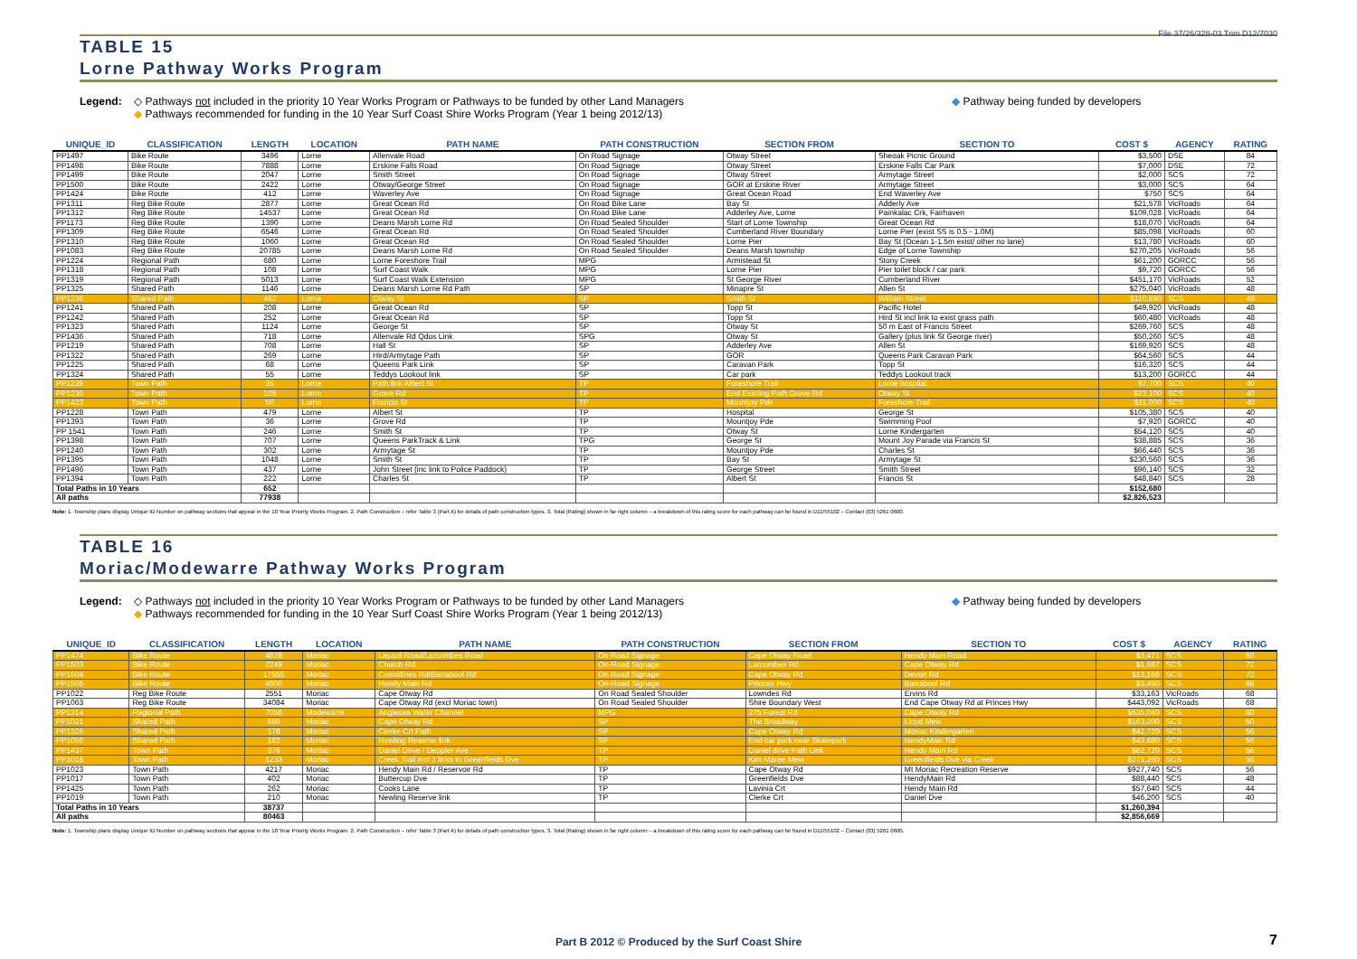File 37/26/328-03 Trim D12/7030
TABLE 15
Lorne Pathway Works Program
Legend: ◇ Pathways not included in the priority 10 Year Works Program or Pathways to be funded by other Land Managers
◆ Pathways recommended for funding in the 10 Year Surf Coast Shire Works Program (Year 1 being 2012/13)
◆ Pathway being funded by developers
| UNIQUE_ID | CLASSIFICATION | LENGTH | LOCATION | PATH NAME | PATH CONSTRUCTION | SECTION FROM | SECTION TO | COST $ | AGENCY | RATING |
| --- | --- | --- | --- | --- | --- | --- | --- | --- | --- | --- |
| PP1497 | Bike Route | 3496 | Lorne | Allenvale Road | On Road Signage | Otway Street | Sheoak Picnic Ground | $3,500 | DSE | 84 |
| PP1498 | Bike Route | 7888 | Lorne | Erskine Falls Road | On Road Signage | Otway Street | Erskine Falls Car Park | $7,000 | DSE | 72 |
| PP1499 | Bike Route | 2047 | Lorne | Smith Street | On Road Signage | Otway Street | Armytage Street | $2,000 | SCS | 72 |
| PP1500 | Bike Route | 2422 | Lorne | Otway/George Street | On Road Signage | GOR at Erskine River | Armytage Street | $3,000 | SCS | 64 |
| PP1424 | Bike Route | 412 | Lorne | Waverley Ave | On Road Signage | Great Ocean Road | End Waverley Ave | $750 | SCS | 64 |
| PP1311 | Reg Bike Route | 2877 | Lorne | Great Ocean Rd | On Road Bike Lane | Bay St | Adderly Ave | $21,578 | VicRoads | 64 |
| PP1312 | Reg Bike Route | 14537 | Lorne | Great Ocean Rd | On Road Bike Lane | Adderley Ave, Lorne | Painkalac Crk, Fairhaven | $109,028 | VicRoads | 64 |
| PP1173 | Reg Bike Route | 1390 | Lorne | Deans Marsh Lorne Rd | On Road Sealed Shoulder | Start of Lorne Township | Great Ocean Rd | $18,070 | VicRoads | 64 |
| PP1309 | Reg Bike Route | 6546 | Lorne | Great Ocean Rd | On Road Sealed Shoulder | Cumberland River Boundary | Lorne Pier (exist SS is 0.5 - 1.0M) | $85,098 | VicRoads | 60 |
| PP1310 | Reg Bike Route | 1060 | Lorne | Great Ocean Rd | On Road Sealed Shoulder | Lorne Pier | Bay St (Ocean 1-1.5m exist/ other no lane) | $13,780 | VicRoads | 60 |
| PP1083 | Reg Bike Route | 20785 | Lorne | Deans Marsh Lorne Rd | On Road Sealed Shoulder | Deans Marsh township | Edge of Lorne Township | $270,205 | VicRoads | 56 |
| PP1224 | Regional Path | 680 | Lorne | Lorne Foreshore Trail | MPG | Armistead St | Stony Creek | $61,200 | GORCC | 56 |
| PP1318 | Regional Path | 108 | Lorne | Surf Coast Walk | MPG | Lorne Pier | Pier toilet block / car park | $9,720 | GORCC | 56 |
| PP1319 | Regional Path | 5013 | Lorne | Surf Coast Walk Extension | MPG | St George River | Cumberland River | $451,170 | VicRoads | 52 |
| PP1325 | Shared Path | 1146 | Lorne | Deans Marsh Lorne Rd Path | SP | Minapre St | Allen St | $275,040 | VicRoads | 48 |
| PP1236 | Shared Path | 462 | Lorne | Otway St | SP | Smith St | William Street | $110,880 | SCS | 48 |
| PP1241 | Shared Path | 208 | Lorne | Great Ocean Rd | SP | Topp St | Pacific Hotel | $49,920 | VicRoads | 48 |
| PP1242 | Shared Path | 252 | Lorne | Great Ocean Rd | SP | Topp St | Hird St incl link to exist grass path | $60,480 | VicRoads | 48 |
| PP1323 | Shared Path | 1124 | Lorne | George St | SP | Otway St | 50 m East of Francis Street | $269,760 | SCS | 48 |
| PP1436 | Shared Path | 718 | Lorne | Allenvale Rd Qdos Link | SPG | Otway St | Gallery (plus link St George river) | $50,260 | SCS | 48 |
| PP1219 | Shared Path | 708 | Lorne | Hall St | SP | Adderley Ave | Allen St | $169,920 | SCS | 48 |
| PP1322 | Shared Path | 269 | Lorne | Hird/Armytage Path | SP | GOR | Queens Park Caravan Park | $64,560 | SCS | 44 |
| PP1225 | Shared Path | 68 | Lorne | Queens Park Link | SP | Caravan Park | Topp St | $16,320 | SCS | 44 |
| PP1324 | Shared Path | 55 | Lorne | Teddys Lookout link | SP | Car park | Teddys Lookout track | $13,200 | GORCC | 44 |
| PP1239 | Town Path | 35 | Lorne | Path link Albert St | TP | Foreshore Trail | Lorne hospital | $7,700 | SCS | 40 |
| PP1230 | Town Path | 105 | Lorne | Grove Rd | TP | End Existing Path Grove Rd | Otway St | $23,100 | SCS | 40 |
| PP1423 | Town Path | 50 | Lorne | Francis St | TP | Mountjoy Pde | Foreshore Trail | $11,000 | SCS | 40 |
| PP1228 | Town Path | 479 | Lorne | Albert St | TP | Hospital | George St | $105,380 | SCS | 40 |
| PP1393 | Town Path | 36 | Lorne | Grove Rd | TP | Mountjoy Pde | Swimming Pool | $7,920 | GORCC | 40 |
| PP 1541 | Town Path | 246 | Lorne | Smith St | TP | Otway St | Lorne Kindergarten | $54,120 | SCS | 40 |
| PP1398 | Town Path | 707 | Lorne | Queens ParkTrack & Link | TPG | George St | Mount Joy Parade via Francis St | $38,885 | SCS | 36 |
| PP1240 | Town Path | 302 | Lorne | Armytage St | TP | Mountjoy Pde | Charles St | $66,440 | SCS | 36 |
| PP1395 | Town Path | 1048 | Lorne | Smith St | TP | Bay St | Armytage St | $230,560 | SCS | 36 |
| PP1496 | Town Path | 437 | Lorne | John Street (inc link to Police Paddock) | TP | George Street | Smith Street | $96,140 | SCS | 32 |
| PP1394 | Town Path | 222 | Lorne | Charles St | TP | Albert St | Francis St | $48,840 | SCS | 28 |
| Total Paths in 10 Years | | 652 | | | | | | $152,680 | | |
| All paths | | 77938 | | | | | | $2,826,523 | | |
Note: 1. Township plans display Unique ID Number on pathway sections that appear in the 10 Year Priority Works Program. 2. Path Construction – refer Table 3 (Part A) for details of path construction types. 3. Total (Rating) shown in far right column – a breakdown of this rating score for each pathway can be found in D11/55102 – Contact (03) 5261 0600.
TABLE 16
Moriac/Modewarre Pathway Works Program
Legend: ◇ Pathways not included in the priority 10 Year Works Program or Pathways to be funded by other Land Managers
◆ Pathways recommended for funding in the 10 Year Surf Coast Shire Works Program (Year 1 being 2012/13)
◆ Pathway being funded by developers
| UNIQUE_ID | CLASSIFICATION | LENGTH | LOCATION | PATH NAME | PATH CONSTRUCTION | SECTION FROM | SECTION TO | COST $ | AGENCY | RATING |
| --- | --- | --- | --- | --- | --- | --- | --- | --- | --- | --- |
| PP1474 | Bike Route | 4628 | Moriac | Layard Road/Larcombes Road | On Road Signage | Cape Otway Road | Hendy Main Road | $3,471 | SCS | 60 |
| PP1503 | Bike Route | 2249 | Moriac | Church Rd | On-Road Signage | Larcombes Rd | Cape Otway Rd | $1,687 | SCS | 72 |
| PP1504 | Bike Route | 17555 | Moriac | Considines Rd/Barrabool Rd | On Road Signage | Cape Otway Rd | Devon Rd | $13,166 | SCS | 72 |
| PP1505 | Bike Route | 4600 | Moriac | Hendy Main Rd | On-Road Signage | Princes Hwy | Barrabool Rd | $3,450 | SCS | 68 |
| PP1022 | Reg Bike Route | 2551 | Moriac | Cape Otway Rd | On Road Sealed Shoulder | Lowndes Rd | Ervins Rd | $33,163 | VicRoads | 68 |
| PP1063 | Reg Bike Route | 34084 | Moriac | Cape Otway Rd (excl Moriac town) | On Road Sealed Shoulder | Shire Boundary West | End Cape Otway Rd at Princes Hwy | $443,092 | VicRoads | 68 |
| PP1314 | Regional Path | 7056 | Modewarre | Anglesea Water Channel | MPG | 275 Forest Rd | Cape Otway Rd | $635,040 | SCS | 60 |
| PP1021 | Shared Path | 680 | Moriac | Cape Otway Rd | SP | The Broadway | Lloyd Mew | $163,200 | SCS | 60 |
| PP1326 | Shared Path | 178 | Moriac | Clerke Crt Path | SP | Cape Otway Rd | Moriac Kindergarten | $42,720 | SCS | 56 |
| PP1050 | Shared Path | 182 | Moriac | Newling Reserve link | SP | End car park near Skatepark | HendyMain Rd | $43,680 | SCS | 56 |
| PP1437 | Town Path | 376 | Moriac | Daniel Drive / Deppler Ave | TP | Daniel drive Path Link | Hendy Main Rd | $82,720 | SCS | 56 |
| PP1018 | Town Path | 1233 | Moriac | Creek Trail incl 2 links to Greenfields Dve | TP | Kim Maree Mew | Greenfields Dve via Creek | $271,260 | SCS | 56 |
| PP1023 | Town Path | 4217 | Moriac | Hendy Main Rd / Reservoir Rd | TP | Cape Otway Rd | Mt Moriac Recreation Reserve | $927,740 | SCS | 56 |
| PP1017 | Town Path | 402 | Moriac | Buttercup Dve | TP | Greenfields Dve | HendyMain Rd | $88,440 | SCS | 48 |
| PP1425 | Town Path | 262 | Moriac | Cooks Lane | TP | Lavinia Crt | Hendy Main Rd | $57,640 | SCS | 44 |
| PP1019 | Town Path | 210 | Moriac | Newling Reserve link | TP | Clerke Crt | Daniel Dve | $46,200 | SCS | 40 |
| Total Paths in 10 Years | | 38737 | | | | | | $1,260,394 | | |
| All paths | | 80463 | | | | | | $2,856,669 | | |
Note: 1. Township plans display Unique ID Number on pathway sections that appear in the 10 Year Priority Works Program. 2. Path Construction – refer Table 3 (Part A) for details of path construction types. 3. Total (Rating) shown in far right column – a breakdown of this rating score for each pathway can be found in D11/55102 – Contact (03) 5261 0600.
Part B 2012 © Produced by the Surf Coast Shire 7